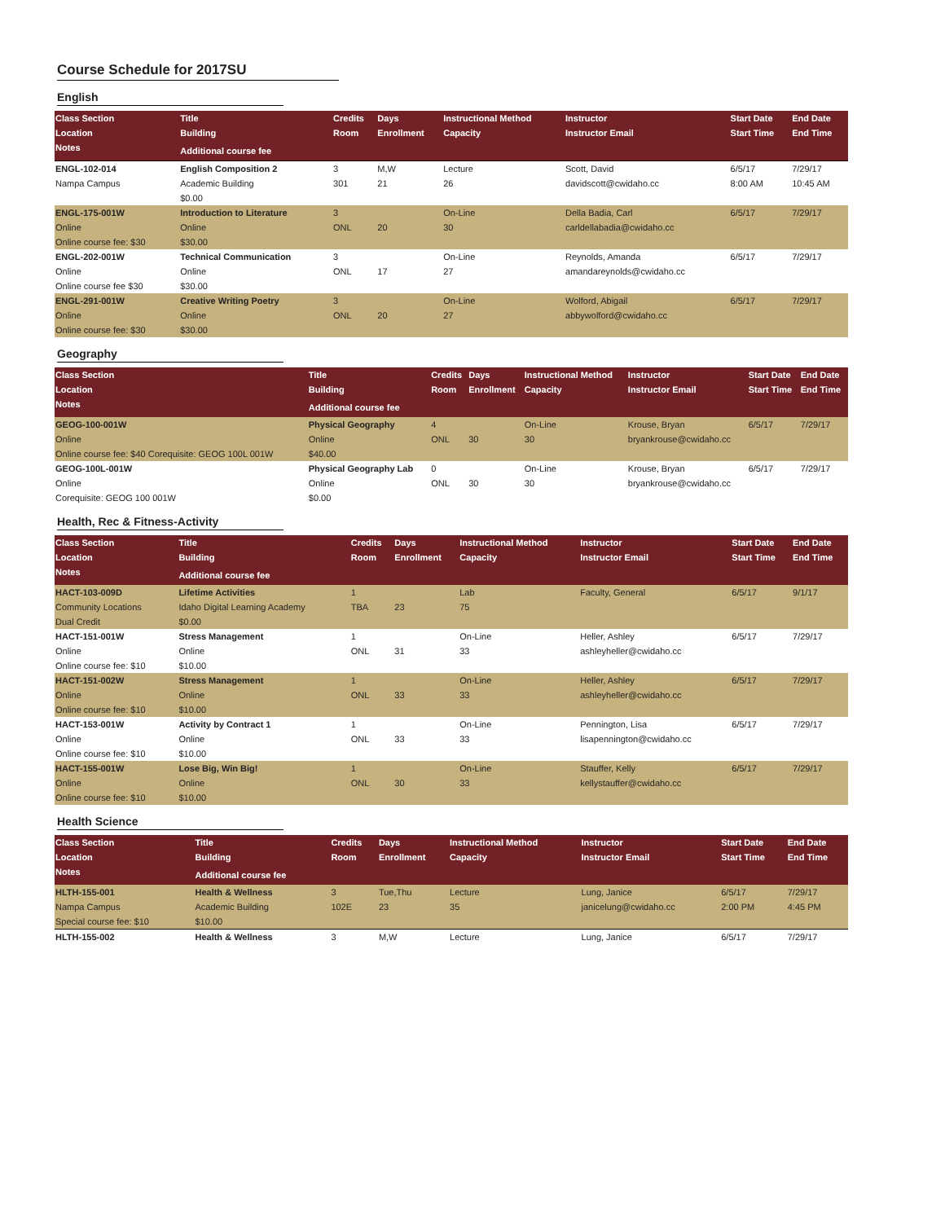Course Schedule for 2017SU
English
| Class Section | Title | Credits | Days | Instructional Method | Instructor | Start Date | End Date |
| --- | --- | --- | --- | --- | --- | --- | --- |
| Location | Building | Room | Enrollment | Capacity | Instructor Email | Start Time | End Time |
| Notes | Additional course fee | | | | | | |
| ENGL-102-014 | English Composition 2 | 3 | M,W | Lecture | Scott, David | 6/5/17 | 7/29/17 |
| Nampa Campus | Academic Building | 301 | 21 | 26 | davidscott@cwidaho.cc | 8:00 AM | 10:45 AM |
| | $0.00 | | | | | | |
| ENGL-175-001W | Introduction to Literature | 3 | | On-Line | Della Badia, Carl | 6/5/17 | 7/29/17 |
| Online | Online | ONL | 20 | 30 | carldellabadia@cwidaho.cc | | |
| Online course fee: $30 | $30.00 | | | | | | |
| ENGL-202-001W | Technical Communication | 3 | | On-Line | Reynolds, Amanda | 6/5/17 | 7/29/17 |
| Online | Online | ONL | 17 | 27 | amandareynolds@cwidaho.cc | | |
| Online course fee $30 | $30.00 | | | | | | |
| ENGL-291-001W | Creative Writing Poetry | 3 | | On-Line | Wolford, Abigail | 6/5/17 | 7/29/17 |
| Online | Online | ONL | 20 | 27 | abbywolford@cwidaho.cc | | |
| Online course fee: $30 | $30.00 | | | | | | |
Geography
| Class Section | Title | Credits | Days | Instructional Method | Instructor | Start Date | End Date |
| --- | --- | --- | --- | --- | --- | --- | --- |
| Location | Building | Room | Enrollment | Capacity | Instructor Email | Start Time | End Time |
| Notes | Additional course fee | | | | | | |
| GEOG-100-001W | Physical Geography | 4 | | On-Line | Krouse, Bryan | 6/5/17 | 7/29/17 |
| Online | Online | ONL | 30 | 30 | bryankrouse@cwidaho.cc | | |
| Online course fee: $40 Corequisite: GEOG 100L 001W | $40.00 | | | | | | |
| GEOG-100L-001W | Physical Geography Lab | 0 | | On-Line | Krouse, Bryan | 6/5/17 | 7/29/17 |
| Online | Online | ONL | 30 | 30 | bryankrouse@cwidaho.cc | | |
| Corequisite: GEOG 100 001W | $0.00 | | | | | | |
Health, Rec & Fitness-Activity
| Class Section | Title | Credits | Days | Instructional Method | Instructor | Start Date | End Date |
| --- | --- | --- | --- | --- | --- | --- | --- |
| Location | Building | Room | Enrollment | Capacity | Instructor Email | Start Time | End Time |
| Notes | Additional course fee | | | | | | |
| HACT-103-009D | Lifetime Activities | 1 | | Lab | Faculty, General | 6/5/17 | 9/1/17 |
| Community Locations | Idaho Digital Learning Academy | TBA | 23 | 75 | | | |
| Dual Credit | $0.00 | | | | | | |
| HACT-151-001W | Stress Management | 1 | | On-Line | Heller, Ashley | 6/5/17 | 7/29/17 |
| Online | Online | ONL | 31 | 33 | ashleyheller@cwidaho.cc | | |
| Online course fee: $10 | $10.00 | | | | | | |
| HACT-151-002W | Stress Management | 1 | | On-Line | Heller, Ashley | 6/5/17 | 7/29/17 |
| Online | Online | ONL | 33 | 33 | ashleyheller@cwidaho.cc | | |
| Online course fee: $10 | $10.00 | | | | | | |
| HACT-153-001W | Activity by Contract 1 | 1 | | On-Line | Pennington, Lisa | 6/5/17 | 7/29/17 |
| Online | Online | ONL | 33 | 33 | lisapennington@cwidaho.cc | | |
| Online course fee: $10 | $10.00 | | | | | | |
| HACT-155-001W | Lose Big, Win Big! | 1 | | On-Line | Stauffer, Kelly | 6/5/17 | 7/29/17 |
| Online | Online | ONL | 30 | 33 | kellystauffer@cwidaho.cc | | |
| Online course fee: $10 | $10.00 | | | | | | |
Health Science
| Class Section | Title | Credits | Days | Instructional Method | Instructor | Start Date | End Date |
| --- | --- | --- | --- | --- | --- | --- | --- |
| Location | Building | Room | Enrollment | Capacity | Instructor Email | Start Time | End Time |
| Notes | Additional course fee | | | | | | |
| HLTH-155-001 | Health & Wellness | 3 | Tue,Thu | Lecture | Lung, Janice | 6/5/17 | 7/29/17 |
| Nampa Campus | Academic Building | 102E | 23 | 35 | janicelung@cwidaho.cc | 2:00 PM | 4:45 PM |
| Special course fee: $10 | $10.00 | | | | | | |
| HLTH-155-002 | Health & Wellness | 3 | M,W | Lecture | Lung, Janice | 6/5/17 | 7/29/17 |